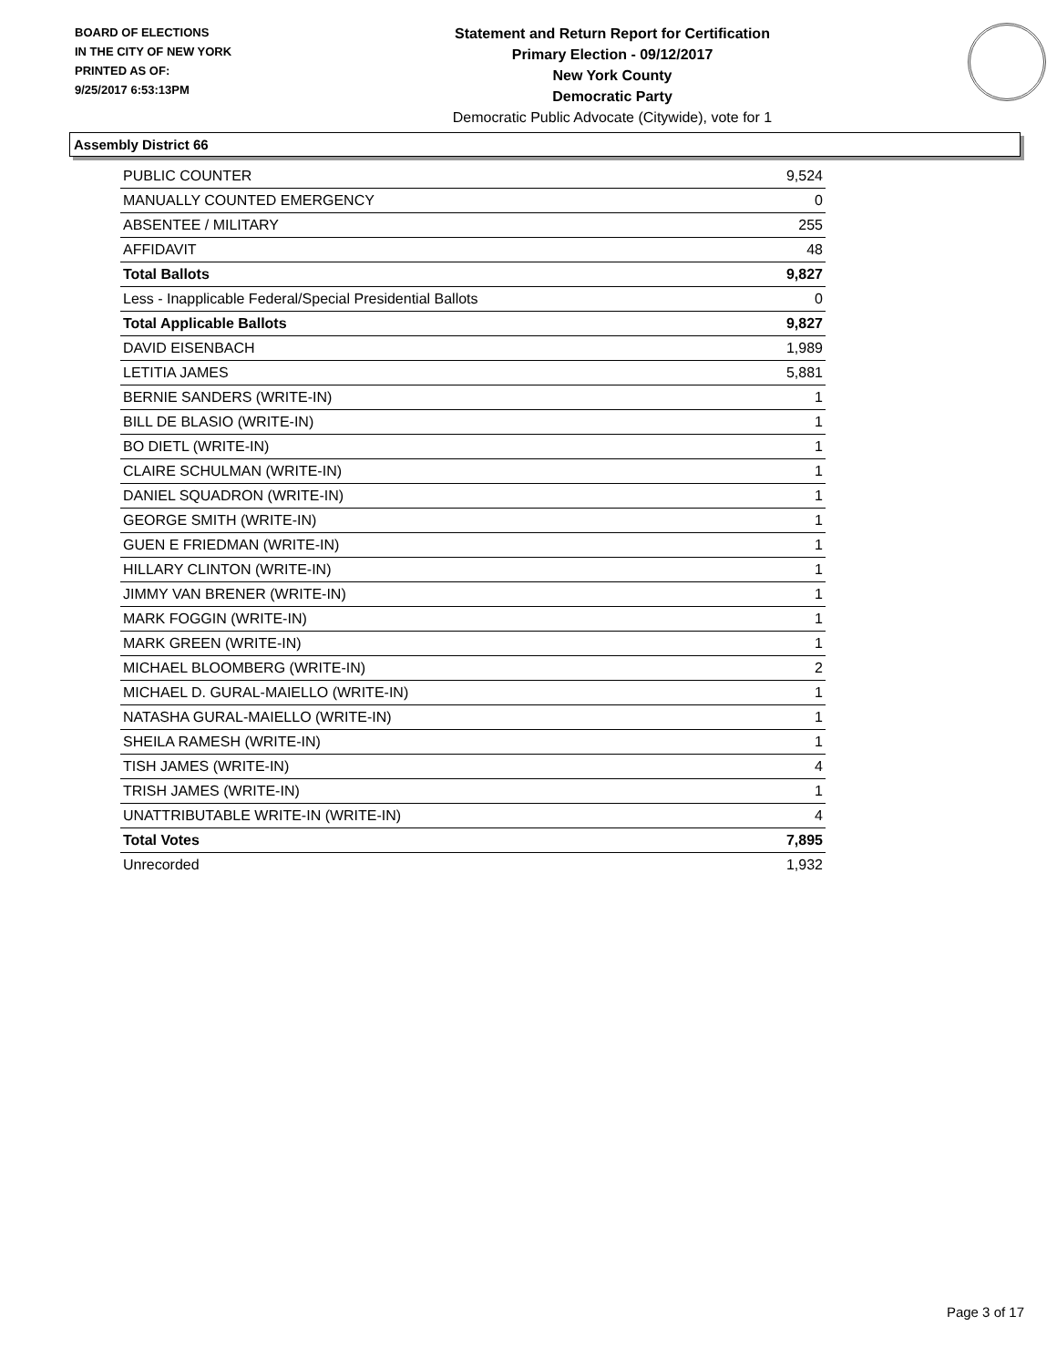BOARD OF ELECTIONS
IN THE CITY OF NEW YORK
PRINTED AS OF:
9/25/2017 6:53:13PM
Statement and Return Report for Certification
Primary Election - 09/12/2017
New York County
Democratic Party
Democratic Public Advocate (Citywide), vote for 1
Assembly District 66
| PUBLIC COUNTER | 9,524 |
| MANUALLY COUNTED EMERGENCY | 0 |
| ABSENTEE / MILITARY | 255 |
| AFFIDAVIT | 48 |
| Total Ballots | 9,827 |
| Less - Inapplicable Federal/Special Presidential Ballots | 0 |
| Total Applicable Ballots | 9,827 |
| DAVID EISENBACH | 1,989 |
| LETITIA JAMES | 5,881 |
| BERNIE SANDERS (WRITE-IN) | 1 |
| BILL DE BLASIO (WRITE-IN) | 1 |
| BO DIETL (WRITE-IN) | 1 |
| CLAIRE SCHULMAN (WRITE-IN) | 1 |
| DANIEL SQUADRON (WRITE-IN) | 1 |
| GEORGE SMITH (WRITE-IN) | 1 |
| GUEN E FRIEDMAN (WRITE-IN) | 1 |
| HILLARY CLINTON (WRITE-IN) | 1 |
| JIMMY VAN BRENER (WRITE-IN) | 1 |
| MARK FOGGIN (WRITE-IN) | 1 |
| MARK GREEN (WRITE-IN) | 1 |
| MICHAEL BLOOMBERG (WRITE-IN) | 2 |
| MICHAEL D. GURAL-MAIELLO (WRITE-IN) | 1 |
| NATASHA GURAL-MAIELLO (WRITE-IN) | 1 |
| SHEILA RAMESH (WRITE-IN) | 1 |
| TISH JAMES (WRITE-IN) | 4 |
| TRISH JAMES (WRITE-IN) | 1 |
| UNATTRIBUTABLE WRITE-IN (WRITE-IN) | 4 |
| Total Votes | 7,895 |
| Unrecorded | 1,932 |
Page 3 of 17